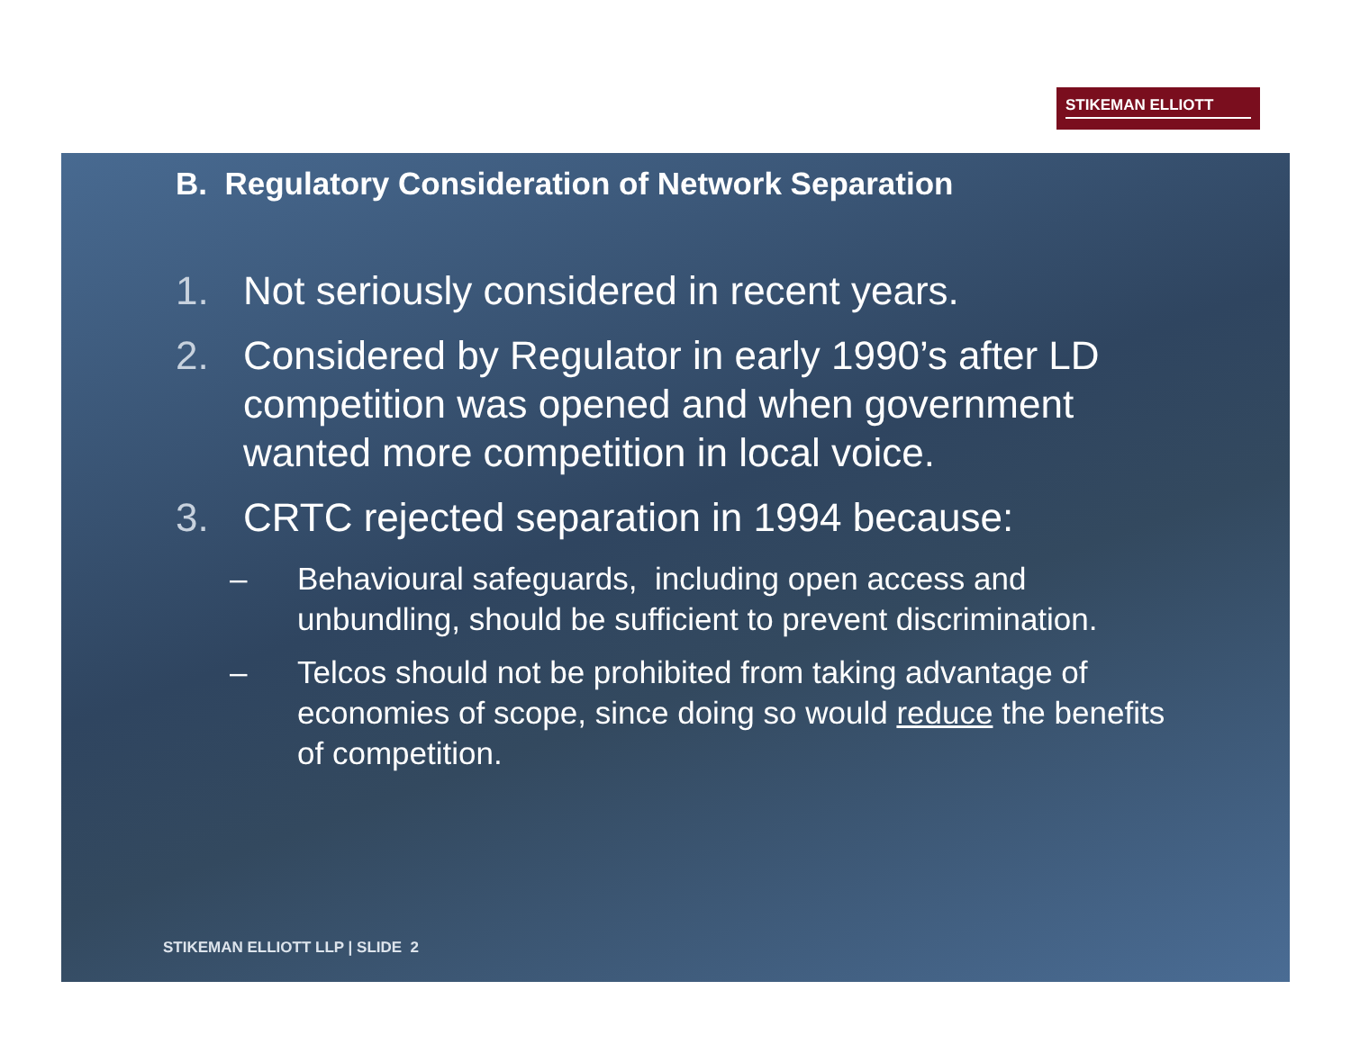STIKEMAN ELLIOTT
B. Regulatory Consideration of Network Separation
1. Not seriously considered in recent years.
2. Considered by Regulator in early 1990’s after LD competition was opened and when government wanted more competition in local voice.
3. CRTC rejected separation in 1994 because:
– Behavioural safeguards, including open access and unbundling, should be sufficient to prevent discrimination.
– Telcos should not be prohibited from taking advantage of economies of scope, since doing so would reduce the benefits of competition.
STIKEMAN ELLIOTT LLP | SLIDE 2